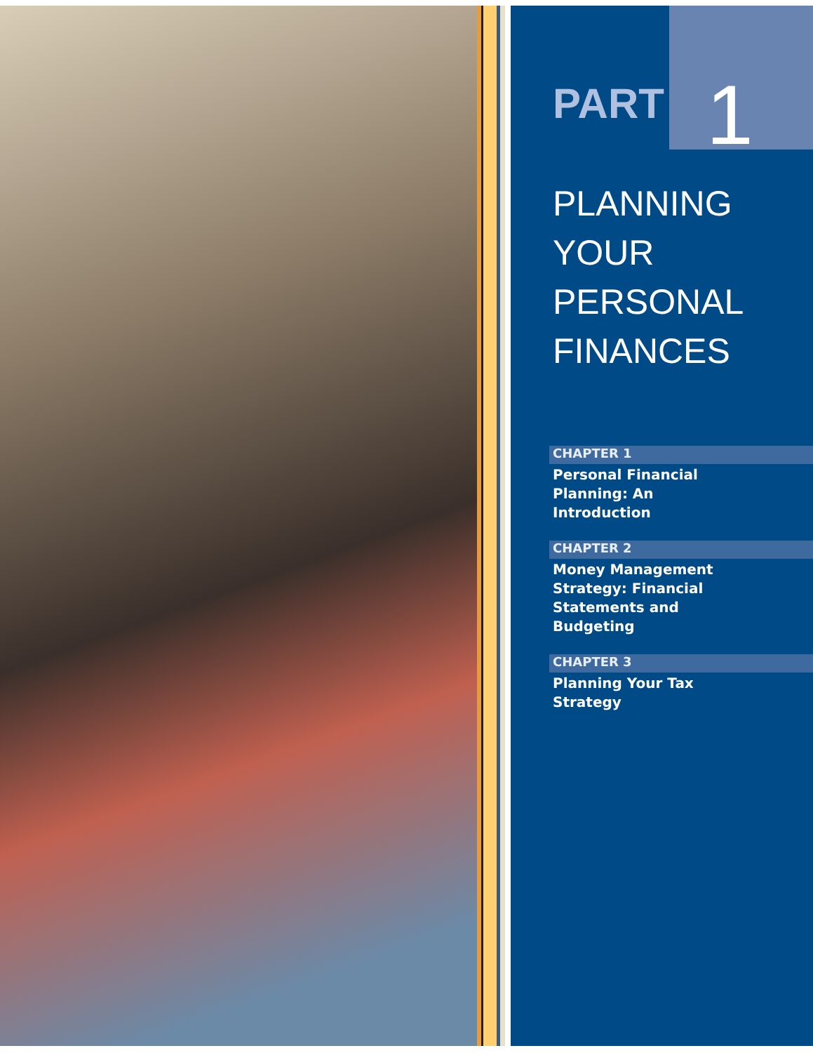PART 1
PLANNING
YOUR
PERSONAL
FINANCES
CHAPTER 1
Personal Financial
Planning: An
Introduction
CHAPTER 2
Money Management
Strategy: Financial
Statements and
Budgeting
CHAPTER 3
Planning Your Tax
Strategy